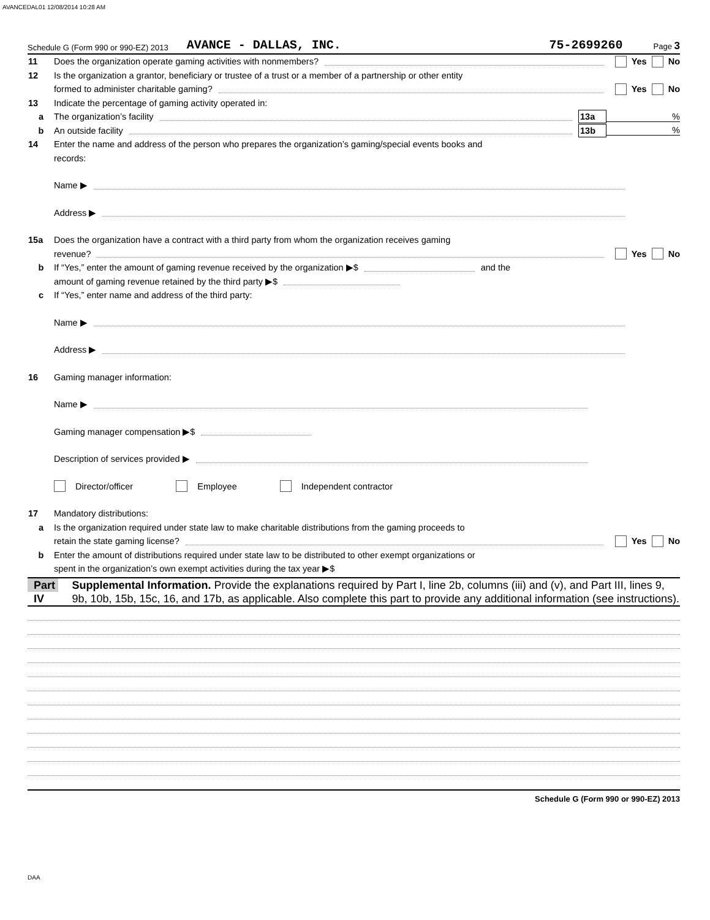AVANCEDAL01 12/08/2014 10:28 AM
Schedule G (Form 990 or 990-EZ) 2013 AVANCE - DALLAS, INC. 75-2699260 Page 3
11 Does the organization operate gaming activities with nonmembers? Yes No
12 Is the organization a grantor, beneficiary or trustee of a trust or a member of a partnership or other entity
formed to administer charitable gaming? Yes No
13 Indicate the percentage of gaming activity operated in:
a The organization’s facility 13a%
b An outside facility 13b%
14 Enter the name and address of the person who prepares the organization’s gaming/special events books and
records:
Name ▶
Address ▶
15a Does the organization have a contract with a third party from whom the organization receives gaming
revenue? Yes No
b If “Yes,” enter the amount of gaming revenue received by the organization ▶$ and the
amount of gaming revenue retained by the third party ▶$
c If “Yes,” enter name and address of the third party:
Name ▶
Address ▶
16 Gaming manager information:
Name ▶
Gaming manager compensation ▶$
Description of services provided ▶
Director/officer Employee Independent contractor
17 Mandatory distributions:
a Is the organization required under state law to make charitable distributions from the gaming proceeds to
retain the state gaming license? Yes No
b Enter the amount of distributions required under state law to be distributed to other exempt organizations or
spent in the organization’s own exempt activities during the tax year ▶$
Part IV Supplemental Information. Provide the explanations required by Part I, line 2b, columns (iii) and (v), and Part III, lines 9, 9b, 10b, 15b, 15c, 16, and 17b, as applicable. Also complete this part to provide any additional information (see instructions).
Schedule G (Form 990 or 990-EZ) 2013
DAA